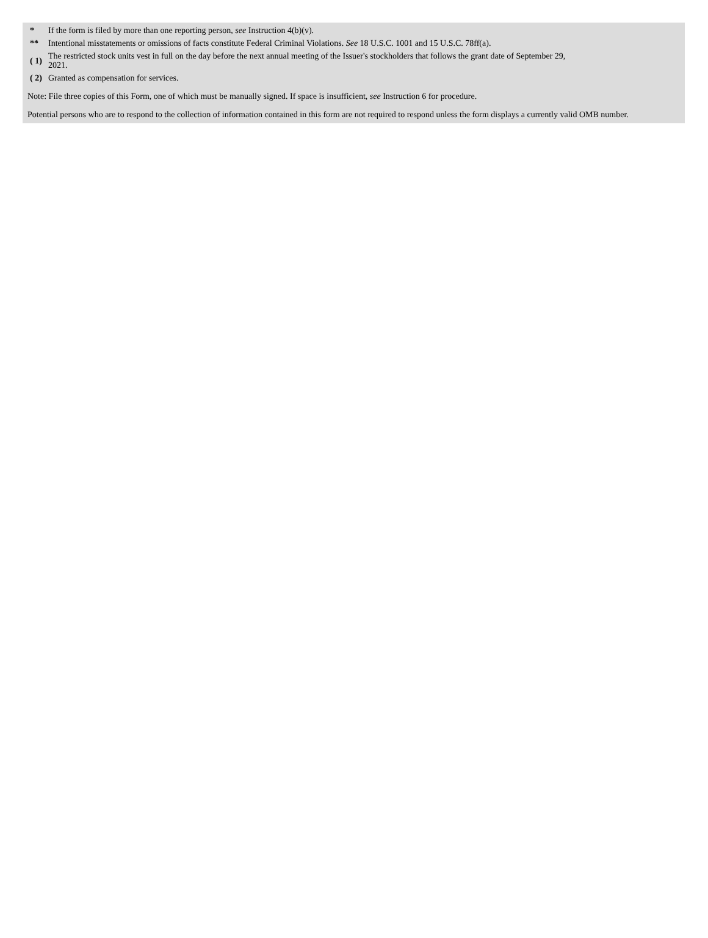| * | If the form is filed by more than one reporting person, see Instruction 4(b)(v). |
| ** | Intentional misstatements or omissions of facts constitute Federal Criminal Violations. See 18 U.S.C. 1001 and 15 U.S.C. 78ff(a). |
| ( 1) | The restricted stock units vest in full on the day before the next annual meeting of the Issuer's stockholders that follows the grant date of September 29, 2021. |
| ( 2) | Granted as compensation for services. |
Note: File three copies of this Form, one of which must be manually signed. If space is insufficient, see Instruction 6 for procedure.
Potential persons who are to respond to the collection of information contained in this form are not required to respond unless the form displays a currently valid OMB number.